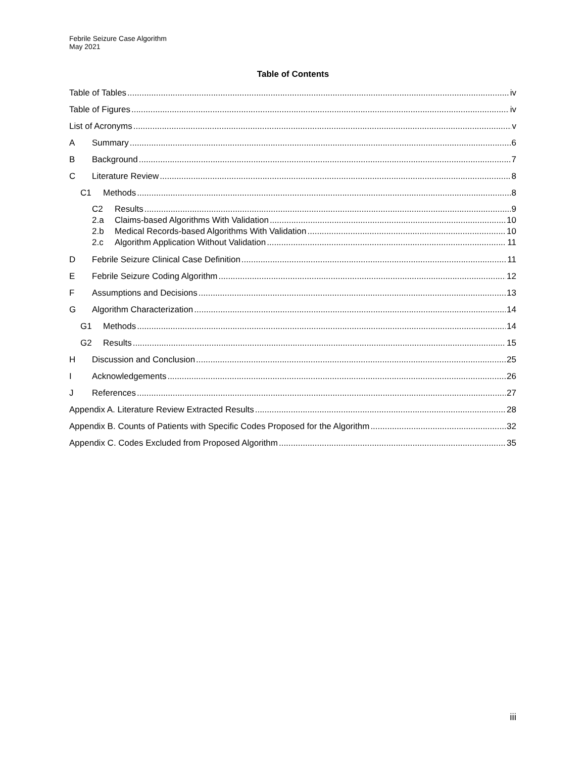Febrile Seizure Case Algorithm
May 2021
Table of Contents
Table of Tables iv
Table of Figures iv
List of Acronyms v
A Summary 6
B Background 7
C Literature Review 8
C1 Methods 8
C2 Results 9
2.a Claims-based Algorithms With Validation 10
2.b Medical Records-based Algorithms With Validation 10
2.c Algorithm Application Without Validation 11
D Febrile Seizure Clinical Case Definition 11
E Febrile Seizure Coding Algorithm 12
F Assumptions and Decisions 13
G Algorithm Characterization 14
G1 Methods 14
G2 Results 15
H Discussion and Conclusion 25
I Acknowledgements 26
J References 27
Appendix A. Literature Review Extracted Results 28
Appendix B. Counts of Patients with Specific Codes Proposed for the Algorithm 32
Appendix C. Codes Excluded from Proposed Algorithm 35
iii